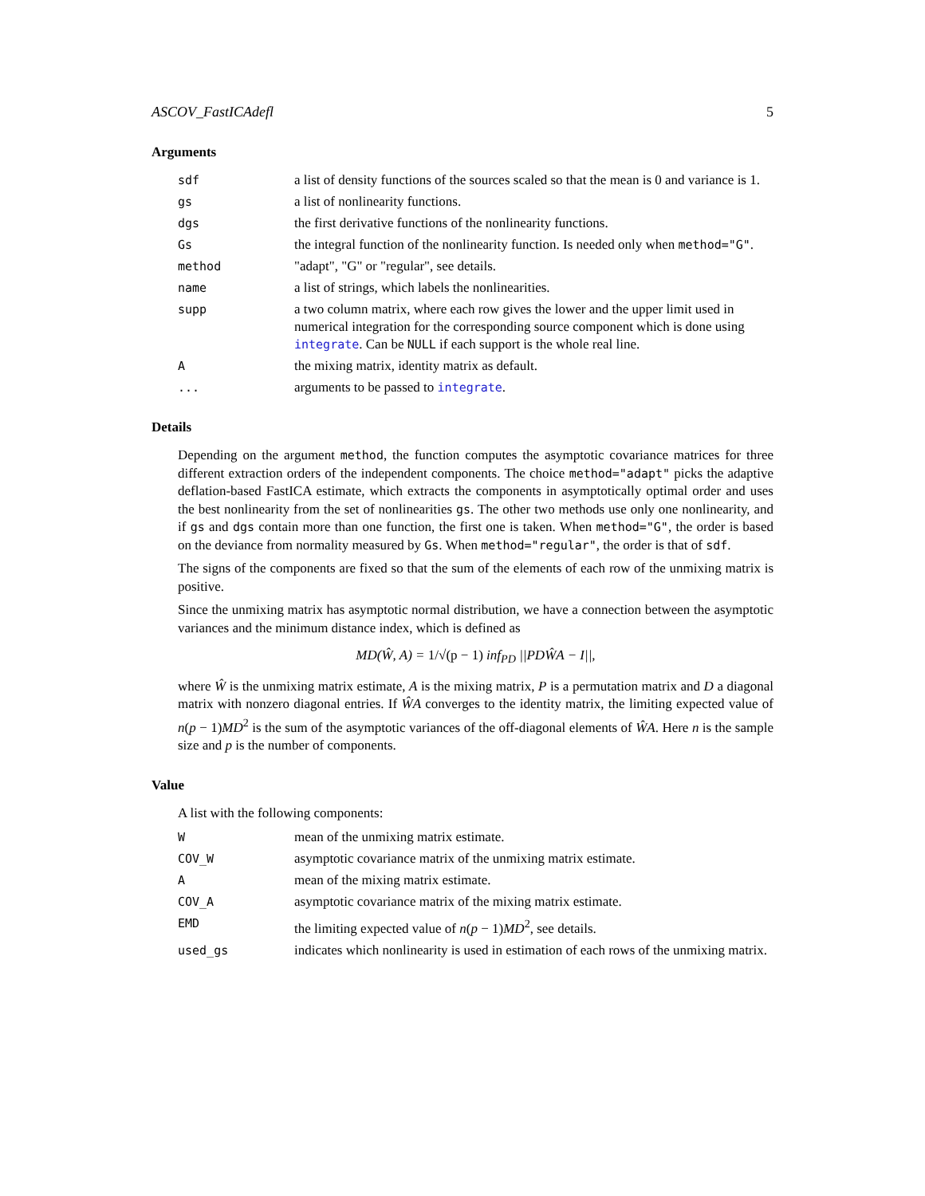ASCOV_FastICAdefl 5
Arguments
| sdf | a list of density functions of the sources scaled so that the mean is 0 and variance is 1. |
| gs | a list of nonlinearity functions. |
| dgs | the first derivative functions of the nonlinearity functions. |
| Gs | the integral function of the nonlinearity function. Is needed only when method="G" . |
| method | "adapt", "G" or "regular", see details. |
| name | a list of strings, which labels the nonlinearities. |
| supp | a two column matrix, where each row gives the lower and the upper limit used in numerical integration for the corresponding source component which is done using integrate . Can be NULL if each support is the whole real line. |
| A | the mixing matrix, identity matrix as default. |
| ... | arguments to be passed to integrate . |
Details
Depending on the argument method, the function computes the asymptotic covariance matrices for three different extraction orders of the independent components. The choice method="adapt" picks the adaptive deflation-based FastICA estimate, which extracts the components in asymptotically optimal order and uses the best nonlinearity from the set of nonlinearities gs. The other two methods use only one nonlinearity, and if gs and dgs contain more than one function, the first one is taken. When method="G", the order is based on the deviance from normality measured by Gs. When method="regular", the order is that of sdf.
The signs of the components are fixed so that the sum of the elements of each row of the unmixing matrix is positive.
Since the unmixing matrix has asymptotic normal distribution, we have a connection between the asymptotic variances and the minimum distance index, which is defined as
MD(Ŵ, A) = 1/√(p − 1) inf<sub>PD</sub> ||PDŴA − I||,
where Ŵ is the unmixing matrix estimate, A is the mixing matrix, P is a permutation matrix and D a diagonal matrix with nonzero diagonal entries. If ŴA converges to the identity matrix, the limiting expected value of n(p − 1)MD<sup>2</sup> is the sum of the asymptotic variances of the off-diagonal elements of ŴA. Here n is the sample size and p is the number of components.
Value
A list with the following components:
| W | mean of the unmixing matrix estimate. |
| COV_W | asymptotic covariance matrix of the unmixing matrix estimate. |
| A | mean of the mixing matrix estimate. |
| COV_A | asymptotic covariance matrix of the mixing matrix estimate. |
| EMD | the limiting expected value of n ( p − 1) MD<sup>2</sup>, see details. |
| used_gs | indicates which nonlinearity is used in estimation of each rows of the unmixing matrix. |